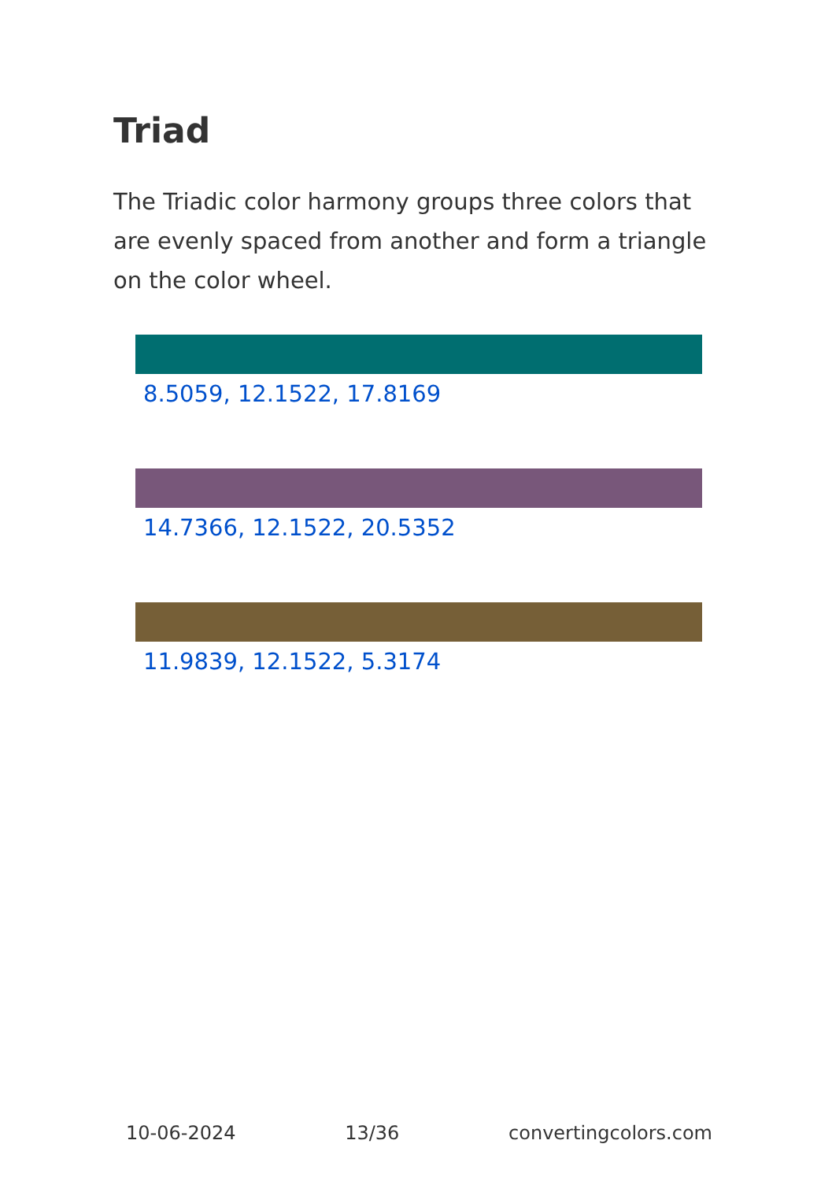Triad
The Triadic color harmony groups three colors that are evenly spaced from another and form a triangle on the color wheel.
8.5059, 12.1522, 17.8169
14.7366, 12.1522, 20.5352
11.9839, 12.1522, 5.3174
10-06-2024 13/36 convertingcolors.com